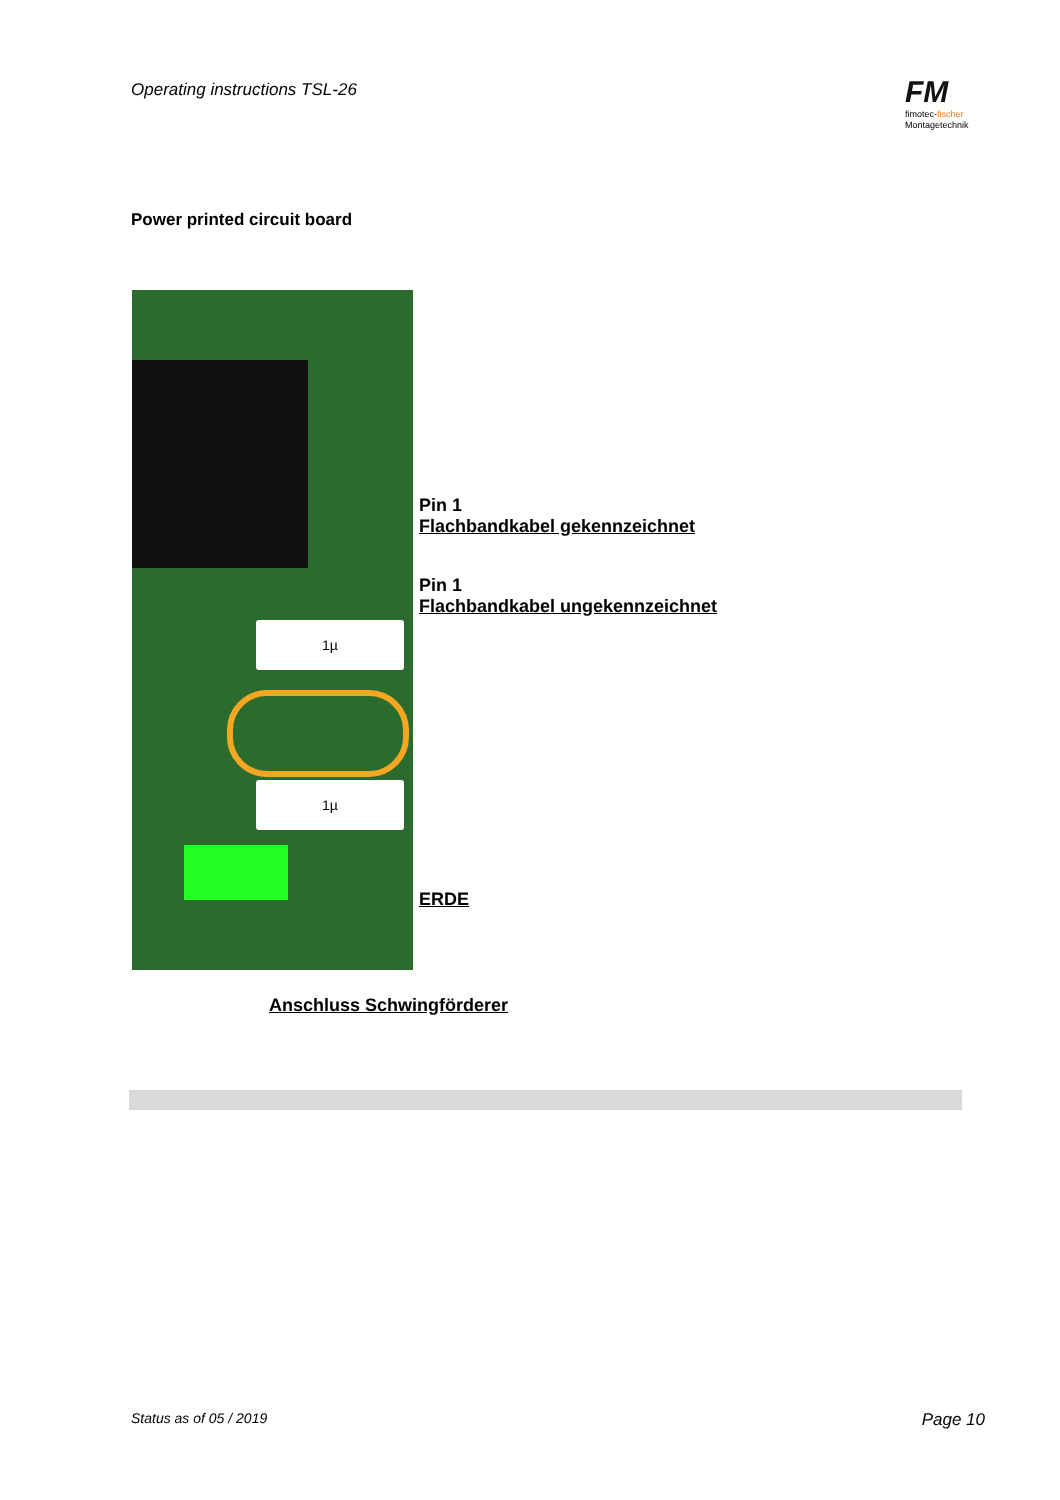Operating instructions TSL-26
FM
fimotec-fischer
Montagetechnik
Power printed circuit board
1µ
1µ
Pin 1
Flachbandkabel gekennzeichnet
Pin 1
Flachbandkabel ungekennzeichnet
ERDE
Anschluss Schwingförderer
Status as of 05 / 2019 Page 10